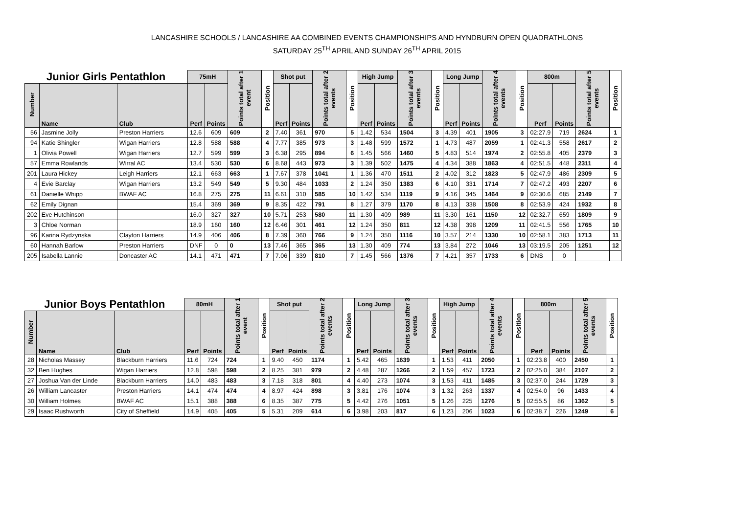LANCASHIRE SCHOOLS / LANCASHIRE AA COMBINED EVENTS CHAMPIONSHIPS AND HYNDBURN OPEN QUADRATHLONS
SATURDAY 25<sup>TH</sup> APRIL AND SUNDAY 26<sup>TH</sup> APRIL 2015
| Junior Girls Pentathlon | | | 75mH | | Points total after 1 event | Position | Shot put | | Points total after 2 events | Position | High Jump | | Points total after 3 events | Position | Long Jump | | Points total after 4 events | Position | 800m | | Points total after 5 events | Position |
| --- | --- | --- | --- | --- | --- | --- | --- | --- | --- | --- | --- | --- | --- | --- | --- | --- | --- | --- | --- | --- | --- | --- |
| Number | Name | Club | Perf | Points | | | Perf | Points | | | Perf | Points | | | Perf | Points | | | Perf | Points | | |
| 56 | Jasmine Jolly | Preston Harriers | 12.6 | 609 | 609 | 2 | 7.40 | 361 | 970 | 5 | 1.42 | 534 | 1504 | 3 | 4.39 | 401 | 1905 | 3 | 02:27.9 | 719 | 2624 | 1 |
| 94 | Katie Shingler | Wigan Harriers | 12.8 | 588 | 588 | 4 | 7.77 | 385 | 973 | 3 | 1.48 | 599 | 1572 | 1 | 4.73 | 487 | 2059 | 1 | 02:41.3 | 558 | 2617 | 2 |
| 1 | Olivia Powell | Wigan Harriers | 12.7 | 599 | 599 | 3 | 6.38 | 295 | 894 | 6 | 1.45 | 566 | 1460 | 5 | 4.83 | 514 | 1974 | 2 | 02:55.8 | 405 | 2379 | 3 |
| 57 | Emma Rowlands | Wirral AC | 13.4 | 530 | 530 | 6 | 8.68 | 443 | 973 | 3 | 1.39 | 502 | 1475 | 4 | 4.34 | 388 | 1863 | 4 | 02:51.5 | 448 | 2311 | 4 |
| 201 | Laura Hickey | Leigh Harriers | 12.1 | 663 | 663 | 1 | 7.67 | 378 | 1041 | 1 | 1.36 | 470 | 1511 | 2 | 4.02 | 312 | 1823 | 5 | 02:47.9 | 486 | 2309 | 5 |
| 4 | Evie Barclay | Wigan Harriers | 13.2 | 549 | 549 | 5 | 9.30 | 484 | 1033 | 2 | 1.24 | 350 | 1383 | 6 | 4.10 | 331 | 1714 | 7 | 02:47.2 | 493 | 2207 | 6 |
| 61 | Danielle Whipp | BWAF AC | 16.8 | 275 | 275 | 11 | 6.61 | 310 | 585 | 10 | 1.42 | 534 | 1119 | 9 | 4.16 | 345 | 1464 | 9 | 02:30.6 | 685 | 2149 | 7 |
| 62 | Emily Dignan | | 15.4 | 369 | 369 | 9 | 8.35 | 422 | 791 | 8 | 1.27 | 379 | 1170 | 8 | 4.13 | 338 | 1508 | 8 | 02:53.9 | 424 | 1932 | 8 |
| 202 | Eve Hutchinson | | 16.0 | 327 | 327 | 10 | 5.71 | 253 | 580 | 11 | 1.30 | 409 | 989 | 11 | 3.30 | 161 | 1150 | 12 | 02:32.7 | 659 | 1809 | 9 |
| 3 | Chloe Norman | | 18.9 | 160 | 160 | 12 | 6.46 | 301 | 461 | 12 | 1.24 | 350 | 811 | 12 | 4.38 | 398 | 1209 | 11 | 02:41.5 | 556 | 1765 | 10 |
| 96 | Karina Rydzynska | Clayton Harriers | 14.9 | 406 | 406 | 8 | 7.39 | 360 | 766 | 9 | 1.24 | 350 | 1116 | 10 | 3.57 | 214 | 1330 | 10 | 02:58.1 | 383 | 1713 | 11 |
| 60 | Hannah Barlow | Preston Harriers | DNF | 0 | 0 | 13 | 7.46 | 365 | 365 | 13 | 1.30 | 409 | 774 | 13 | 3.84 | 272 | 1046 | 13 | 03:19.5 | 205 | 1251 | 12 |
| 205 | Isabella Lannie | Doncaster AC | 14.1 | 471 | 471 | 7 | 7.06 | 339 | 810 | 7 | 1.45 | 566 | 1376 | 7 | 4.21 | 357 | 1733 | 6 | DNS | 0 | | |
| Junior Boys Pentathlon | | | 80mH | | Points total after 1 event | Position | Shot put | | Points total after 2 events | Position | Long Jump | | Points total after 3 events | Position | High Jump | | Points total after 4 events | Position | 800m | | Points total after 5 events | Position |
| --- | --- | --- | --- | --- | --- | --- | --- | --- | --- | --- | --- | --- | --- | --- | --- | --- | --- | --- | --- | --- | --- | --- |
| Number | Name | Club | Perf | Points | | | Perf | Points | | | Perf | Points | | | Perf | Points | | | Perf | Points | | |
| 28 | Nicholas Massey | Blackburn Harriers | 11.6 | 724 | 724 | 1 | 9.40 | 450 | 1174 | 1 | 5.42 | 465 | 1639 | 1 | 1.53 | 411 | 2050 | 1 | 02:23.8 | 400 | 2450 | 1 |
| 32 | Ben Hughes | Wigan Harriers | 12.8 | 598 | 598 | 2 | 8.25 | 381 | 979 | 2 | 4.48 | 287 | 1266 | 2 | 1.59 | 457 | 1723 | 2 | 02:25.0 | 384 | 2107 | 2 |
| 27 | Joshua Van der Linde | Blackburn Harriers | 14.0 | 483 | 483 | 3 | 7.18 | 318 | 801 | 4 | 4.40 | 273 | 1074 | 3 | 1.53 | 411 | 1485 | 3 | 02:37.0 | 244 | 1729 | 3 |
| 26 | William Lancaster | Preston Harriers | 14.1 | 474 | 474 | 4 | 8.97 | 424 | 898 | 3 | 3.81 | 176 | 1074 | 3 | 1.32 | 263 | 1337 | 4 | 02:54.0 | 96 | 1433 | 4 |
| 30 | William Holmes | BWAF AC | 15.1 | 388 | 388 | 6 | 8.35 | 387 | 775 | 5 | 4.42 | 276 | 1051 | 5 | 1.26 | 225 | 1276 | 5 | 02:55.5 | 86 | 1362 | 5 |
| 29 | Isaac Rushworth | City of Sheffield | 14.9 | 405 | 405 | 5 | 5.31 | 209 | 614 | 6 | 3.98 | 203 | 817 | 6 | 1.23 | 206 | 1023 | 6 | 02:38.7 | 226 | 1249 | 6 |